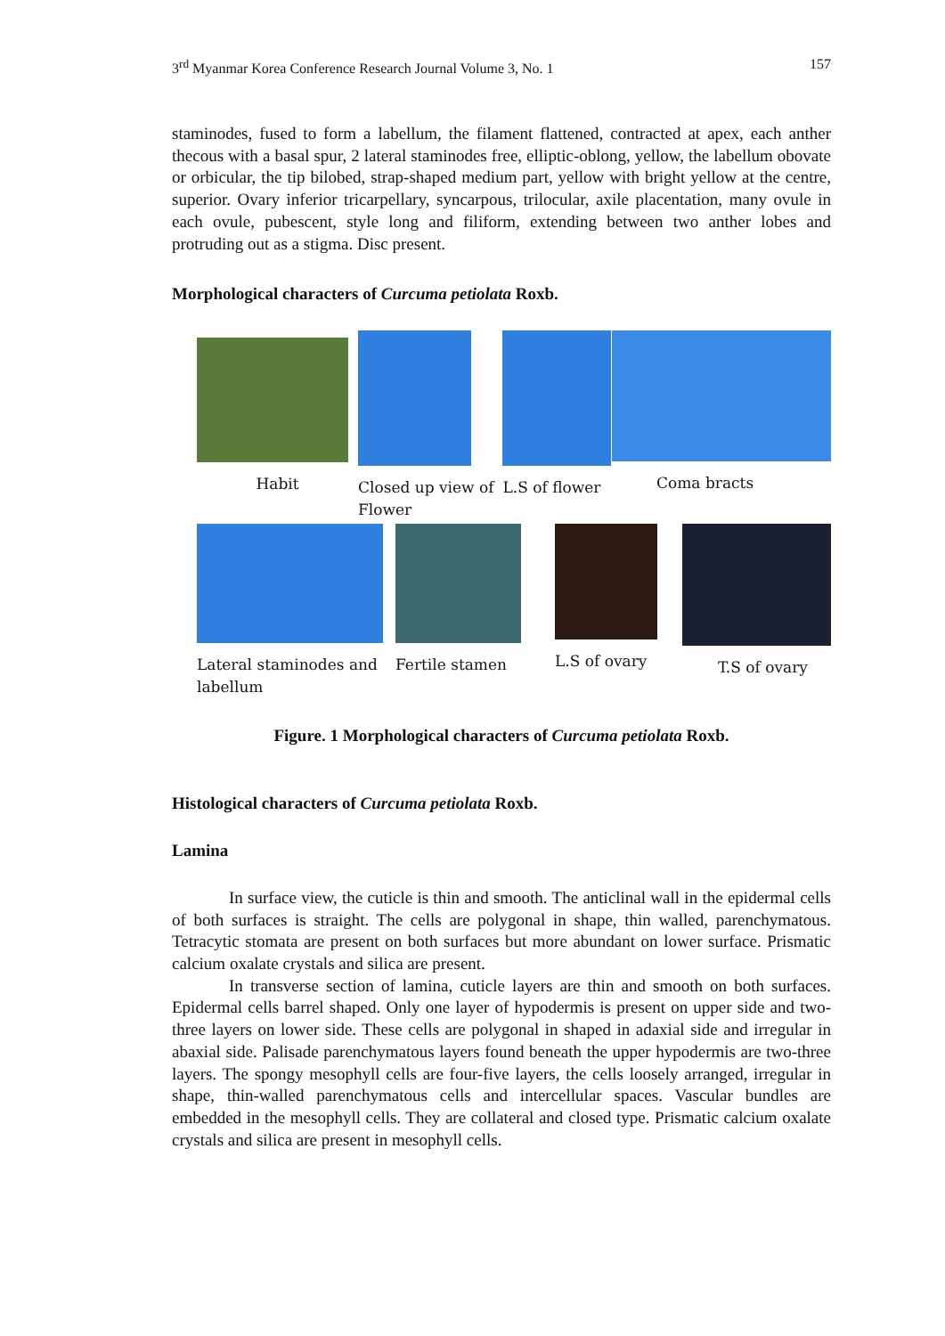3<sup>rd</sup> Myanmar Korea Conference Research Journal Volume 3, No. 1 157
staminodes, fused to form a labellum, the filament flattened, contracted at apex, each anther thecous with a basal spur, 2 lateral staminodes free, elliptic-oblong, yellow, the labellum obovate or orbicular, the tip bilobed, strap-shaped medium part, yellow with bright yellow at the centre, superior. Ovary inferior tricarpellary, syncarpous, trilocular, axile placentation, many ovule in each ovule, pubescent, style long and filiform, extending between two anther lobes and protruding out as a stigma. Disc present.
Morphological characters of Curcuma petiolata Roxb.
Habit Closed up view of Flower
L.S of flower
Coma bracts
Lateral staminodes and labellum
Fertile stamen L.S of ovary T.S of ovary
Figure. 1 Morphological characters of Curcuma petiolata Roxb.
Histological characters of Curcuma petiolata Roxb.
Lamina
In surface view, the cuticle is thin and smooth. The anticlinal wall in the epidermal cells of both surfaces is straight. The cells are polygonal in shape, thin walled, parenchymatous. Tetracytic stomata are present on both surfaces but more abundant on lower surface. Prismatic calcium oxalate crystals and silica are present.
In transverse section of lamina, cuticle layers are thin and smooth on both surfaces. Epidermal cells barrel shaped. Only one layer of hypodermis is present on upper side and two-three layers on lower side. These cells are polygonal in shaped in adaxial side and irregular in abaxial side. Palisade parenchymatous layers found beneath the upper hypodermis are two-three layers. The spongy mesophyll cells are four-five layers, the cells loosely arranged, irregular in shape, thin-walled parenchymatous cells and intercellular spaces. Vascular bundles are embedded in the mesophyll cells. They are collateral and closed type. Prismatic calcium oxalate crystals and silica are present in mesophyll cells.